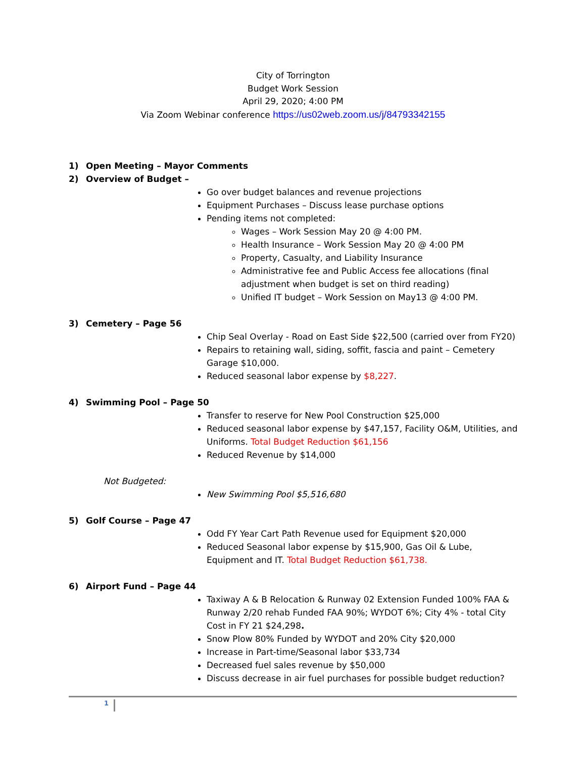City of Torrington
Budget Work Session
April 29, 2020; 4:00 PM
Via Zoom Webinar conference https://us02web.zoom.us/j/84793342155
1) Open Meeting – Mayor Comments
2) Overview of Budget –
Go over budget balances and revenue projections
Equipment Purchases – Discuss lease purchase options
Pending items not completed:
Wages – Work Session May 20 @ 4:00 PM.
Health Insurance – Work Session May 20 @ 4:00 PM
Property, Casualty, and Liability Insurance
Administrative fee and Public Access fee allocations (final adjustment when budget is set on third reading)
Unified IT budget – Work Session on May13 @ 4:00 PM.
3) Cemetery – Page 56
Chip Seal Overlay - Road on East Side $22,500 (carried over from FY20)
Repairs to retaining wall, siding, soffit, fascia and paint – Cemetery Garage $10,000.
Reduced seasonal labor expense by $8,227.
4) Swimming Pool – Page 50
Transfer to reserve for New Pool Construction $25,000
Reduced seasonal labor expense by $47,157, Facility O&M, Utilities, and Uniforms. Total Budget Reduction $61,156
Reduced Revenue by $14,000
Not Budgeted:
New Swimming Pool $5,516,680
5) Golf Course – Page 47
Odd FY Year Cart Path Revenue used for Equipment $20,000
Reduced Seasonal labor expense by $15,900, Gas Oil & Lube, Equipment and IT. Total Budget Reduction $61,738.
6) Airport Fund – Page 44
Taxiway A & B Relocation & Runway 02 Extension Funded 100% FAA & Runway 2/20 rehab Funded FAA 90%; WYDOT 6%; City 4% - total City Cost in FY 21 $24,298.
Snow Plow 80% Funded by WYDOT and 20% City $20,000
Increase in Part-time/Seasonal labor $33,734
Decreased fuel sales revenue by $50,000
Discuss decrease in air fuel purchases for possible budget reduction?
1